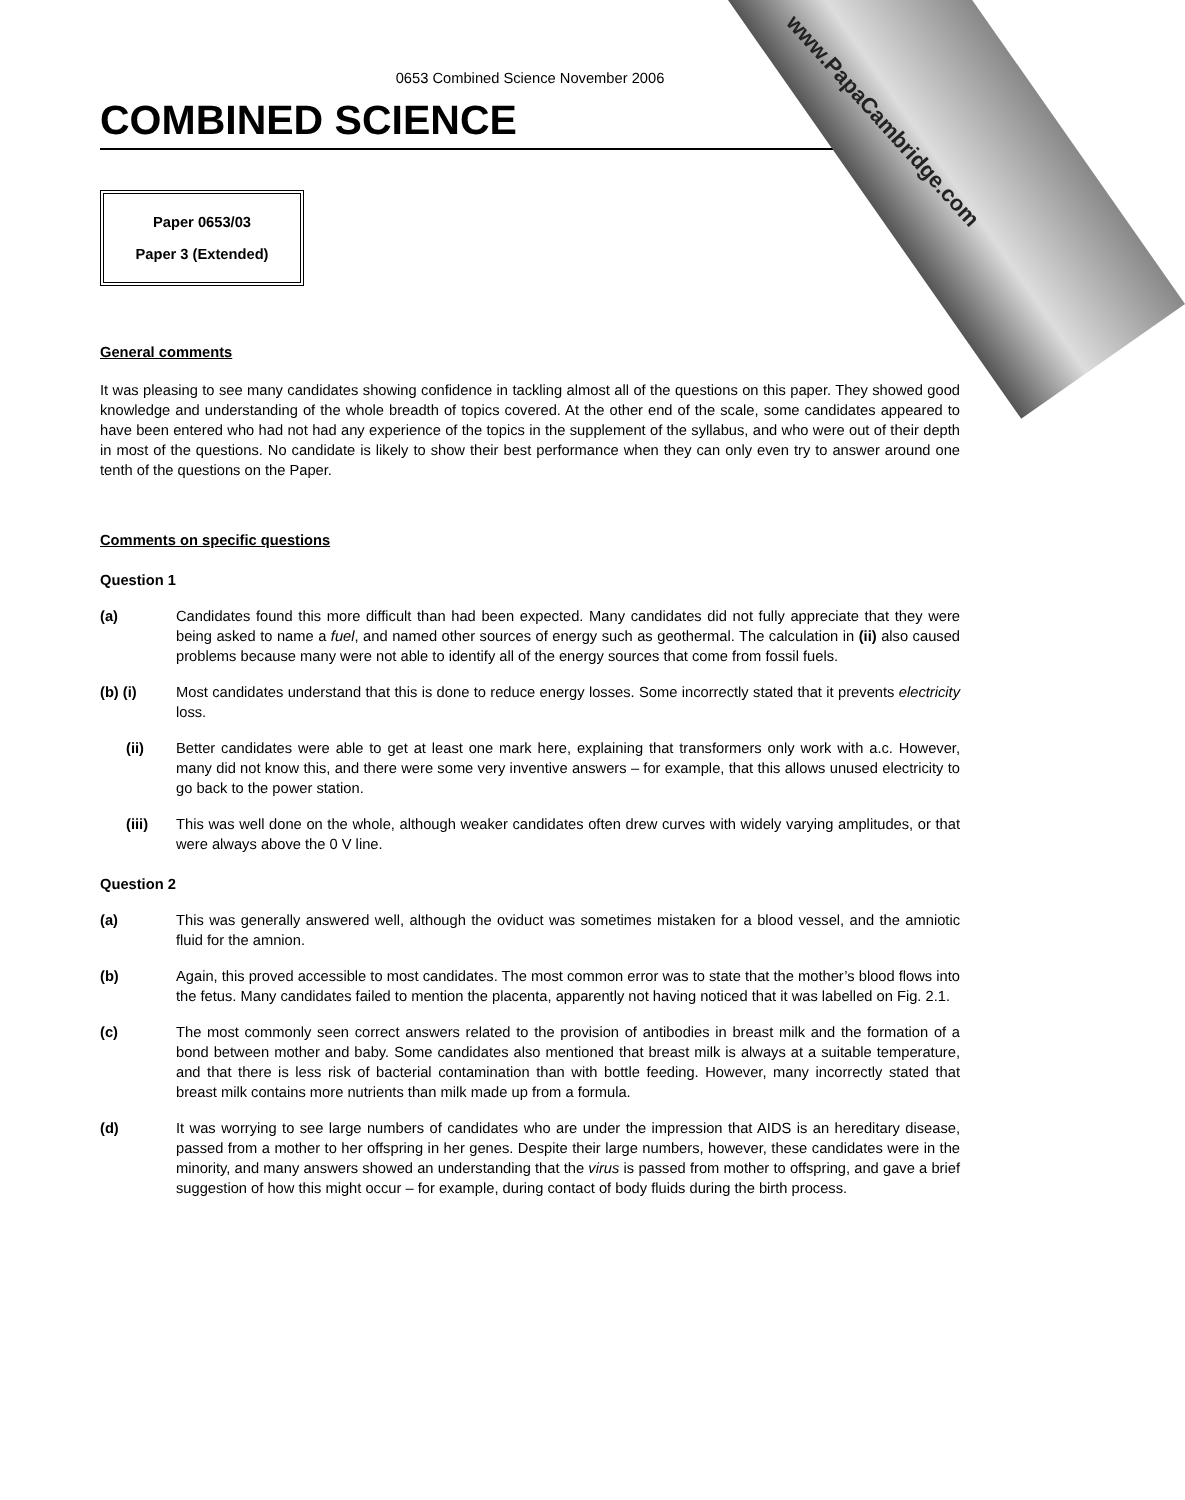www.PapaCambridge.com
0653 Combined Science November 2006
COMBINED SCIENCE
Paper 0653/03
Paper 3 (Extended)
General comments
It was pleasing to see many candidates showing confidence in tackling almost all of the questions on this paper. They showed good knowledge and understanding of the whole breadth of topics covered. At the other end of the scale, some candidates appeared to have been entered who had not had any experience of the topics in the supplement of the syllabus, and who were out of their depth in most of the questions. No candidate is likely to show their best performance when they can only even try to answer around one tenth of the questions on the Paper.
Comments on specific questions
Question 1
(a) Candidates found this more difficult than had been expected. Many candidates did not fully appreciate that they were being asked to name a fuel, and named other sources of energy such as geothermal. The calculation in (ii) also caused problems because many were not able to identify all of the energy sources that come from fossil fuels.
(b) (i) Most candidates understand that this is done to reduce energy losses. Some incorrectly stated that it prevents electricity loss.
(ii) Better candidates were able to get at least one mark here, explaining that transformers only work with a.c. However, many did not know this, and there were some very inventive answers – for example, that this allows unused electricity to go back to the power station.
(iii) This was well done on the whole, although weaker candidates often drew curves with widely varying amplitudes, or that were always above the 0 V line.
Question 2
(a) This was generally answered well, although the oviduct was sometimes mistaken for a blood vessel, and the amniotic fluid for the amnion.
(b) Again, this proved accessible to most candidates. The most common error was to state that the mother’s blood flows into the fetus. Many candidates failed to mention the placenta, apparently not having noticed that it was labelled on Fig. 2.1.
(c) The most commonly seen correct answers related to the provision of antibodies in breast milk and the formation of a bond between mother and baby. Some candidates also mentioned that breast milk is always at a suitable temperature, and that there is less risk of bacterial contamination than with bottle feeding. However, many incorrectly stated that breast milk contains more nutrients than milk made up from a formula.
(d) It was worrying to see large numbers of candidates who are under the impression that AIDS is an hereditary disease, passed from a mother to her offspring in her genes. Despite their large numbers, however, these candidates were in the minority, and many answers showed an understanding that the virus is passed from mother to offspring, and gave a brief suggestion of how this might occur – for example, during contact of body fluids during the birth process.